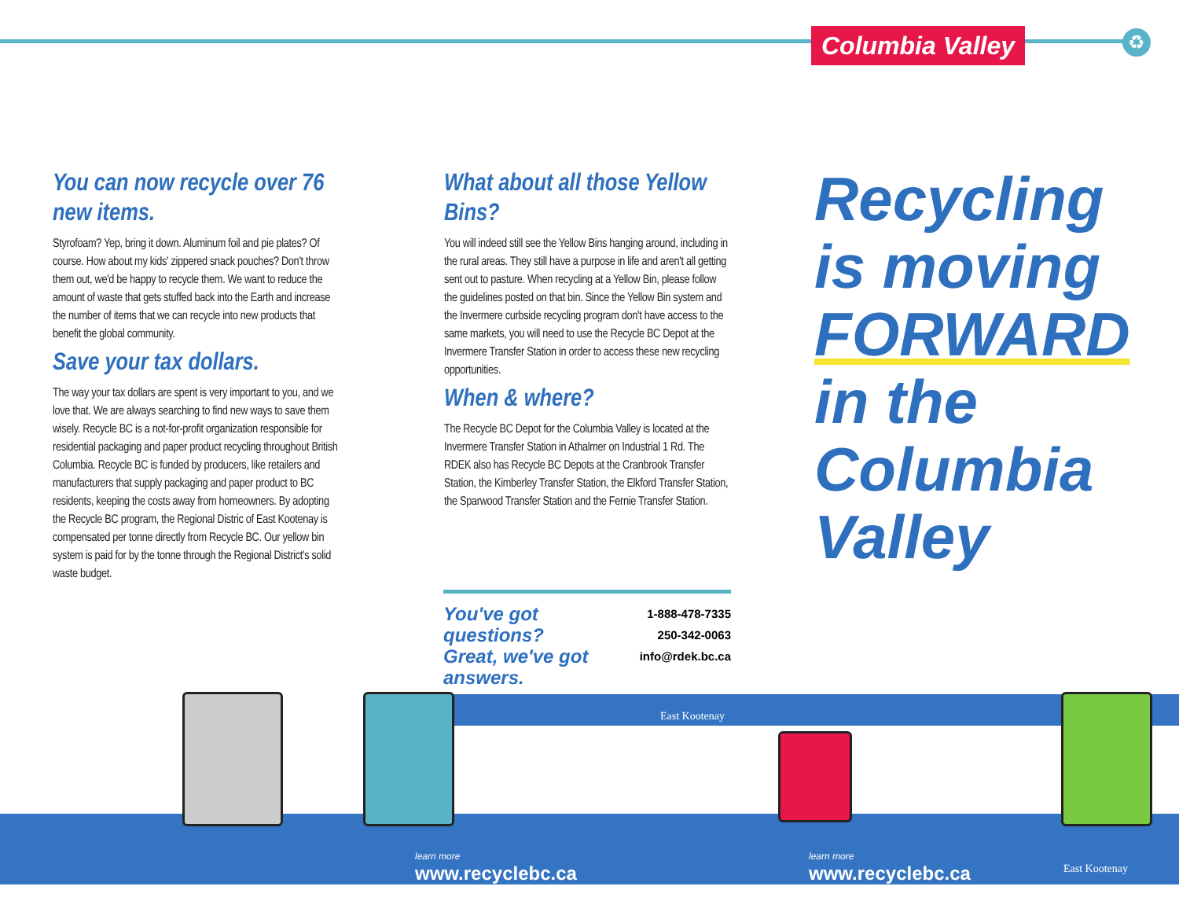Columbia Valley
♻
You can now recycle over 76 new items.
Styrofoam? Yep, bring it down. Aluminum foil and pie plates? Of course. How about my kids' zippered snack pouches? Don't throw them out, we'd be happy to recycle them. We want to reduce the amount of waste that gets stuffed back into the Earth and increase the number of items that we can recycle into new products that benefit the global community.
Save your tax dollars.
The way your tax dollars are spent is very important to you, and we love that. We are always searching to find new ways to save them wisely. Recycle BC is a not-for-profit organization responsible for residential packaging and paper product recycling throughout British Columbia. Recycle BC is funded by producers, like retailers and manufacturers that supply packaging and paper product to BC residents, keeping the costs away from homeowners. By adopting the Recycle BC program, the Regional Distric of East Kootenay is compensated per tonne directly from Recycle BC. Our yellow bin system is paid for by the tonne through the Regional District's solid waste budget.
What about all those Yellow Bins?
You will indeed still see the Yellow Bins hanging around, including in the rural areas. They still have a purpose in life and aren't all getting sent out to pasture. When recycling at a Yellow Bin, please follow the guidelines posted on that bin. Since the Yellow Bin system and the Invermere curbside recycling program don't have access to the same markets, you will need to use the Recycle BC Depot at the Invermere Transfer Station in order to access these new recycling opportunities.
When & where?
The Recycle BC Depot for the Columbia Valley is located at the Invermere Transfer Station in Athalmer on Industrial 1 Rd. The RDEK also has Recycle BC Depots at the Cranbrook Transfer Station, the Kimberley Transfer Station, the Elkford Transfer Station, the Sparwood Transfer Station and the Fernie Transfer Station.
Recycling
is moving
FORWARD
in the
Columbia
Valley
You've got questions?
Great, we've got
answers.
1-888-478-7335
250-342-0063
info@rdek.bc.ca
East Kootenay
learn more
www.recyclebc.ca
learn more
www.recyclebc.ca
East Kootenay